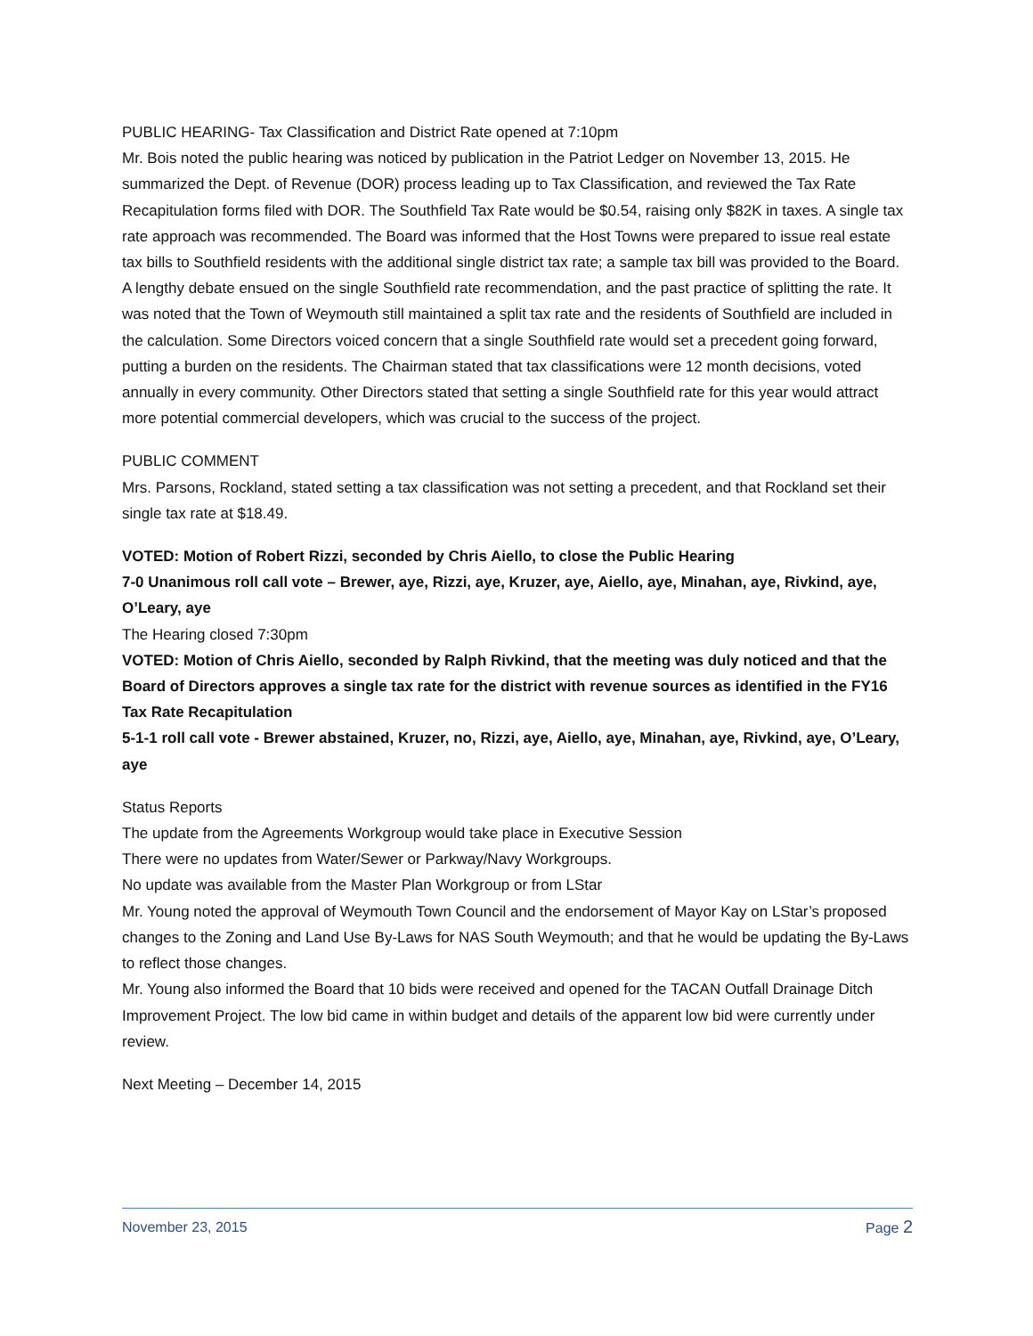PUBLIC HEARING- Tax Classification and District Rate opened at 7:10pm
Mr. Bois noted the public hearing was noticed by publication in the Patriot Ledger on November 13, 2015. He summarized the Dept. of Revenue (DOR) process leading up to Tax Classification, and reviewed the Tax Rate Recapitulation forms filed with DOR. The Southfield Tax Rate would be $0.54, raising only $82K in taxes. A single tax rate approach was recommended. The Board was informed that the Host Towns were prepared to issue real estate tax bills to Southfield residents with the additional single district tax rate; a sample tax bill was provided to the Board.
A lengthy debate ensued on the single Southfield rate recommendation, and the past practice of splitting the rate. It was noted that the Town of Weymouth still maintained a split tax rate and the residents of Southfield are included in the calculation. Some Directors voiced concern that a single Southfield rate would set a precedent going forward, putting a burden on the residents. The Chairman stated that tax classifications were 12 month decisions, voted annually in every community. Other Directors stated that setting a single Southfield rate for this year would attract more potential commercial developers, which was crucial to the success of the project.
PUBLIC COMMENT
Mrs. Parsons, Rockland, stated setting a tax classification was not setting a precedent, and that Rockland set their single tax rate at $18.49.
VOTED: Motion of Robert Rizzi, seconded by Chris Aiello, to close the Public Hearing
7-0 Unanimous roll call vote – Brewer, aye, Rizzi, aye, Kruzer, aye, Aiello, aye, Minahan, aye, Rivkind, aye, O’Leary, aye
The Hearing closed 7:30pm
VOTED: Motion of Chris Aiello, seconded by Ralph Rivkind, that the meeting was duly noticed and that the Board of Directors approves a single tax rate for the district with revenue sources as identified in the FY16 Tax Rate Recapitulation
5-1-1 roll call vote - Brewer abstained, Kruzer, no, Rizzi, aye, Aiello, aye, Minahan, aye, Rivkind, aye, O’Leary, aye
Status Reports
The update from the Agreements Workgroup would take place in Executive Session
There were no updates from Water/Sewer or Parkway/Navy Workgroups.
No update was available from the Master Plan Workgroup or from LStar
Mr. Young noted the approval of Weymouth Town Council and the endorsement of Mayor Kay on LStar’s proposed changes to the Zoning and Land Use By-Laws for NAS South Weymouth; and that he would be updating the By-Laws to reflect those changes.
Mr. Young also informed the Board that 10 bids were received and opened for the TACAN Outfall Drainage Ditch Improvement Project. The low bid came in within budget and details of the apparent low bid were currently under review.
Next Meeting – December 14, 2015
November 23, 2015 Page 2